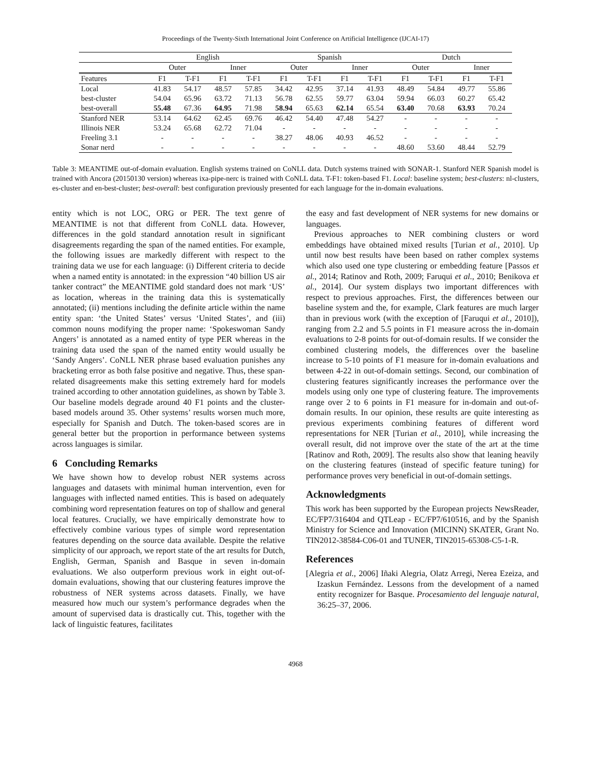Proceedings of the Twenty-Sixth International Joint Conference on Artificial Intelligence (IJCAI-17)
| | English | | | | Spanish | | | | Dutch | | | |
| --- | --- | --- | --- | --- | --- | --- | --- | --- | --- | --- | --- | --- |
| | Outer | | Inner | | Outer | | Inner | | Outer | | Inner | |
| Features | F1 | T-F1 | F1 | T-F1 | F1 | T-F1 | F1 | T-F1 | F1 | T-F1 | F1 | T-F1 |
| Local | 41.83 | 54.17 | 48.57 | 57.85 | 34.42 | 42.95 | 37.14 | 41.93 | 48.49 | 54.84 | 49.77 | 55.86 |
| best-cluster | 54.04 | 65.96 | 63.72 | 71.13 | 56.78 | 62.55 | 59.77 | 63.04 | 59.94 | 66.03 | 60.27 | 65.42 |
| best-overall | 55.48 | 67.36 | 64.95 | 71.98 | 58.94 | 65.63 | 62.14 | 65.54 | 63.40 | 70.68 | 63.93 | 70.24 |
| Stanford NER | 53.14 | 64.62 | 62.45 | 69.76 | 46.42 | 54.40 | 47.48 | 54.27 | - | - | - | - |
| Illinois NER | 53.24 | 65.68 | 62.72 | 71.04 | - | - | - | - | - | - | - | - |
| Freeling 3.1 | - | - | - | - | 38.27 | 48.06 | 40.93 | 46.52 | - | - | - | - |
| Sonar nerd | - | - | - | - | - | - | - | - | 48.60 | 53.60 | 48.44 | 52.79 |
Table 3: MEANTIME out-of-domain evaluation. English systems trained on CoNLL data. Dutch systems trained with SONAR-1. Stanford NER Spanish model is trained with Ancora (20150130 version) whereas ixa-pipe-nerc is trained with CoNLL data. T-F1: token-based F1. Local: baseline system; best-clusters: nl-clusters, es-cluster and en-best-cluster; best-overall: best configuration previously presented for each language for the in-domain evaluations.
entity which is not LOC, ORG or PER. The text genre of MEANTIME is not that different from CoNLL data. However, differences in the gold standard annotation result in significant disagreements regarding the span of the named entities. For example, the following issues are markedly different with respect to the training data we use for each language: (i) Different criteria to decide when a named entity is annotated: in the expression “40 billion US air tanker contract” the MEANTIME gold standard does not mark ‘US’ as location, whereas in the training data this is systematically annotated; (ii) mentions including the definite article within the name entity span: ‘the United States’ versus ‘United States’, and (iii) common nouns modifying the proper name: ‘Spokeswoman Sandy Angers’ is annotated as a named entity of type PER whereas in the training data used the span of the named entity would usually be ‘Sandy Angers’. CoNLL NER phrase based evaluation punishes any bracketing error as both false positive and negative. Thus, these span-related disagreements make this setting extremely hard for models trained according to other annotation guidelines, as shown by Table 3. Our baseline models degrade around 40 F1 points and the cluster-based models around 35. Other systems’ results worsen much more, especially for Spanish and Dutch. The token-based scores are in general better but the proportion in performance between systems across languages is similar.
6 Concluding Remarks
We have shown how to develop robust NER systems across languages and datasets with minimal human intervention, even for languages with inflected named entities. This is based on adequately combining word representation features on top of shallow and general local features. Crucially, we have empirically demonstrate how to effectively combine various types of simple word representation features depending on the source data available. Despite the relative simplicity of our approach, we report state of the art results for Dutch, English, German, Spanish and Basque in seven in-domain evaluations. We also outperform previous work in eight out-of-domain evaluations, showing that our clustering features improve the robustness of NER systems across datasets. Finally, we have measured how much our system’s performance degrades when the amount of supervised data is drastically cut. This, together with the lack of linguistic features, facilitates
the easy and fast development of NER systems for new domains or languages.
Previous approaches to NER combining clusters or word embeddings have obtained mixed results [Turian et al., 2010]. Up until now best results have been based on rather complex systems which also used one type clustering or embedding feature [Passos et al., 2014; Ratinov and Roth, 2009; Faruqui et al., 2010; Benikova et al., 2014]. Our system displays two important differences with respect to previous approaches. First, the differences between our baseline system and the, for example, Clark features are much larger than in previous work (with the exception of [Faruqui et al., 2010]), ranging from 2.2 and 5.5 points in F1 measure across the in-domain evaluations to 2-8 points for out-of-domain results. If we consider the combined clustering models, the differences over the baseline increase to 5-10 points of F1 measure for in-domain evaluations and between 4-22 in out-of-domain settings. Second, our combination of clustering features significantly increases the performance over the models using only one type of clustering feature. The improvements range over 2 to 6 points in F1 measure for in-domain and out-of-domain results. In our opinion, these results are quite interesting as previous experiments combining features of different word representations for NER [Turian et al., 2010], while increasing the overall result, did not improve over the state of the art at the time [Ratinov and Roth, 2009]. The results also show that leaning heavily on the clustering features (instead of specific feature tuning) for performance proves very beneficial in out-of-domain settings.
Acknowledgments
This work has been supported by the European projects NewsReader, EC/FP7/316404 and QTLeap - EC/FP7/610516, and by the Spanish Ministry for Science and Innovation (MICINN) SKATER, Grant No. TIN2012-38584-C06-01 and TUNER, TIN2015-65308-C5-1-R.
References
[Alegria et al., 2006] Iñaki Alegria, Olatz Arregi, Nerea Ezeiza, and Izaskun Fernández. Lessons from the development of a named entity recognizer for Basque. Procesamiento del lenguaje natural, 36:25–37, 2006.
4968